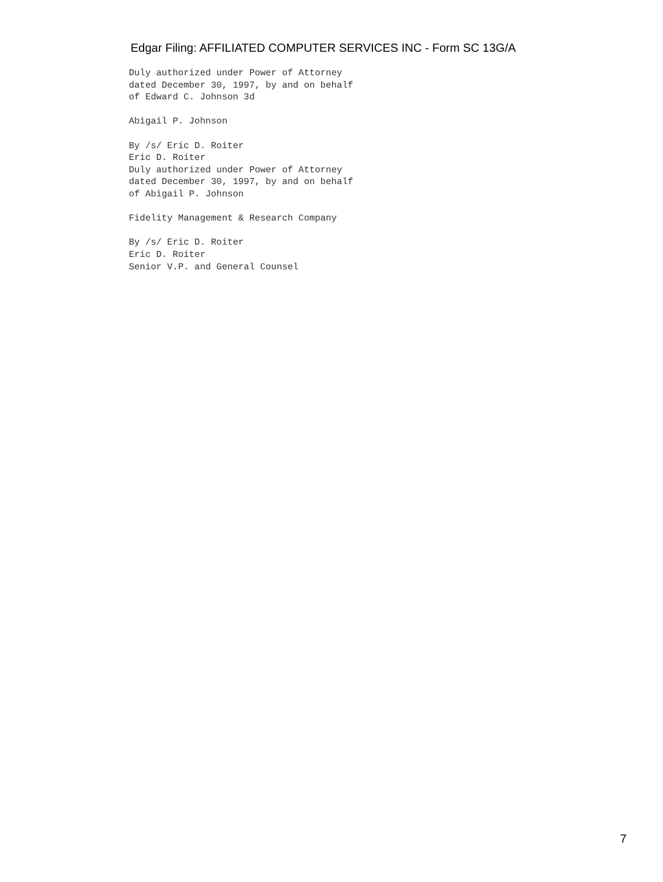Edgar Filing: AFFILIATED COMPUTER SERVICES INC - Form SC 13G/A
Duly authorized under Power of Attorney
dated December 30, 1997, by and on behalf
of Edward C. Johnson 3d

Abigail P. Johnson

By /s/ Eric D. Roiter
Eric D. Roiter
Duly authorized under Power of Attorney
dated December 30, 1997, by and on behalf
of Abigail P. Johnson

Fidelity Management & Research Company

By /s/ Eric D. Roiter
Eric D. Roiter
Senior V.P. and General Counsel
7